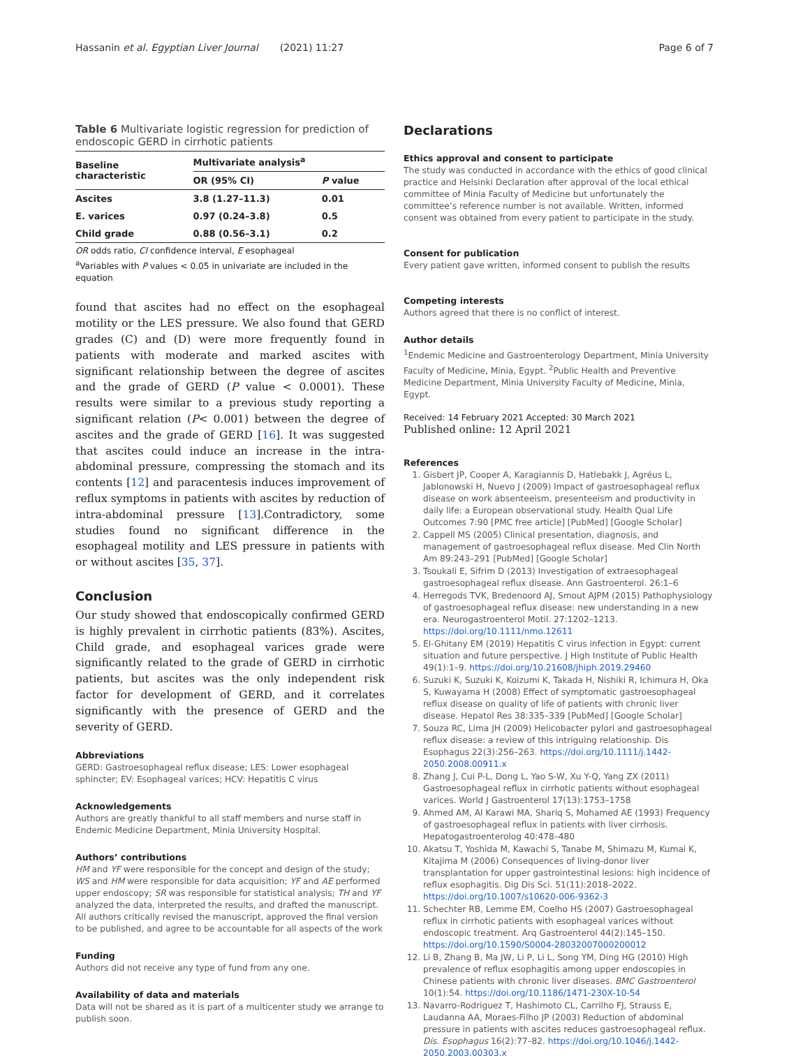Hassanin et al. Egyptian Liver Journal (2021) 11:27
Page 6 of 7
Table 6 Multivariate logistic regression for prediction of endoscopic GERD in cirrhotic patients
| Baseline characteristic | Multivariate analysis<sup>a</sup> | |
| --- | --- | --- |
| | OR (95% CI) | P value |
| Ascites | 3.8 (1.27–11.3) | 0.01 |
| E. varices | 0.97 (0.24–3.8) | 0.5 |
| Child grade | 0.88 (0.56–3.1) | 0.2 |
OR odds ratio, CI confidence interval, E esophageal
<sup>a</sup> Variables with P values < 0.05 in univariate are included in the equation
found that ascites had no effect on the esophageal motility or the LES pressure. We also found that GERD grades (C) and (D) were more frequently found in patients with moderate and marked ascites with significant relationship between the degree of ascites and the grade of GERD (P value < 0.0001). These results were similar to a previous study reporting a significant relation (P< 0.001) between the degree of ascites and the grade of GERD [16]. It was suggested that ascites could induce an increase in the intra-abdominal pressure, compressing the stomach and its contents [12] and paracentesis induces improvement of reflux symptoms in patients with ascites by reduction of intra-abdominal pressure [13].Contradictory, some studies found no significant difference in the esophageal motility and LES pressure in patients with or without ascites [35, 37].
Conclusion
Our study showed that endoscopically confirmed GERD is highly prevalent in cirrhotic patients (83%). Ascites, Child grade, and esophageal varices grade were significantly related to the grade of GERD in cirrhotic patients, but ascites was the only independent risk factor for development of GERD, and it correlates significantly with the presence of GERD and the severity of GERD.
Abbreviations
GERD: Gastroesophageal reflux disease; LES: Lower esophageal sphincter; EV: Esophageal varices; HCV: Hepatitis C virus
Acknowledgements
Authors are greatly thankful to all staff members and nurse staff in Endemic Medicine Department, Minia University Hospital.
Authors’ contributions
HM and YF were responsible for the concept and design of the study; WS and HM were responsible for data acquisition; YF and AE performed upper endoscopy; SR was responsible for statistical analysis; TH and YF analyzed the data, interpreted the results, and drafted the manuscript. All authors critically revised the manuscript, approved the final version to be published, and agree to be accountable for all aspects of the work
Funding
Authors did not receive any type of fund from any one.
Availability of data and materials
Data will not be shared as it is part of a multicenter study we arrange to publish soon.
Declarations
Ethics approval and consent to participate
The study was conducted in accordance with the ethics of good clinical practice and Helsinki Declaration after approval of the local ethical committee of Minia Faculty of Medicine but unfortunately the committee’s reference number is not available. Written, informed consent was obtained from every patient to participate in the study.
Consent for publication
Every patient gave written, informed consent to publish the results
Competing interests
Authors agreed that there is no conflict of interest.
Author details
<sup>1</sup> Endemic Medicine and Gastroenterology Department, Minia University Faculty of Medicine, Minia, Egypt. <sup>2</sup>Public Health and Preventive Medicine Department, Minia University Faculty of Medicine, Minia, Egypt.
Received: 14 February 2021 Accepted: 30 March 2021
Published online: 12 April 2021
References
1. Gisbert JP, Cooper A, Karagiannis D, Hatlebakk J, Agréus L, Jablonowski H, Nuevo J (2009) Impact of gastroesophageal reflux disease on work absenteeism, presenteeism and productivity in daily life: a European observational study. Health Qual Life Outcomes 7:90 [PMC free article] [PubMed] [Google Scholar]
2. Cappell MS (2005) Clinical presentation, diagnosis, and management of gastroesophageal reflux disease. Med Clin North Am 89:243–291 [PubMed] [Google Scholar]
3. Tsoukali E, Sifrim D (2013) Investigation of extraesophageal gastroesophageal reflux disease. Ann Gastroenterol. 26:1–6
4. Herregods TVK, Bredenoord AJ, Smout AJPM (2015) Pathophysiology of gastroesophageal reflux disease: new understanding in a new era. Neurogastroenterol Motil. 27:1202–1213. https://doi.org/10.1111/nmo.12611
5. El-Ghitany EM (2019) Hepatitis C virus infection in Egypt: current situation and future perspective. J High Institute of Public Health 49(1):1–9. https://doi.org/10.21608/jhiph.2019.29460
6. Suzuki K, Suzuki K, Koizumi K, Takada H, Nishiki R, Ichimura H, Oka S, Kuwayama H (2008) Effect of symptomatic gastroesophageal reflux disease on quality of life of patients with chronic liver disease. Hepatol Res 38:335–339 [PubMed] [Google Scholar]
7. Souza RC, Lima JH (2009) Helicobacter pylori and gastroesophageal reflux disease: a review of this intriguing relationship. Dis Esophagus 22(3):256–263. https://doi.org/10.1111/j.1442-2050.2008.00911.x
8. Zhang J, Cui P-L, Dong L, Yao S-W, Xu Y-Q, Yang ZX (2011) Gastroesophageal reflux in cirrhotic patients without esophageal varices. World J Gastroenterol 17(13):1753–1758
9. Ahmed AM, Al Karawi MA, Shariq S, Mohamed AE (1993) Frequency of gastroesophageal reflux in patients with liver cirrhosis. Hepatogastroenterolog 40:478–480
10. Akatsu T, Yoshida M, Kawachi S, Tanabe M, Shimazu M, Kumai K, Kitajima M (2006) Consequences of living-donor liver transplantation for upper gastrointestinal lesions: high incidence of reflux esophagitis. Dig Dis Sci. 51(11):2018–2022. https://doi.org/10.1007/s10620-006-9362-3
11. Schechter RB, Lemme EM, Coelho HS (2007) Gastroesophageal reflux in cirrhotic patients with esophageal varices without endoscopic treatment. Arq Gastroenterol 44(2):145–150. https://doi.org/10.1590/S0004-28032007000200012
12. Li B, Zhang B, Ma JW, Li P, Li L, Song YM, Ding HG (2010) High prevalence of reflux esophagitis among upper endoscopies in Chinese patients with chronic liver diseases. BMC Gastroenterol 10(1):54. https://doi.org/10.1186/1471-230X-10-54
13. Navarro-Rodriguez T, Hashimoto CL, Carrilho FJ, Strauss E, Laudanna AA, Moraes-Filho JP (2003) Reduction of abdominal pressure in patients with ascites reduces gastroesophageal reflux. Dis. Esophagus 16(2):77–82. https://doi.org/10.1046/j.1442-2050.2003.00303.x